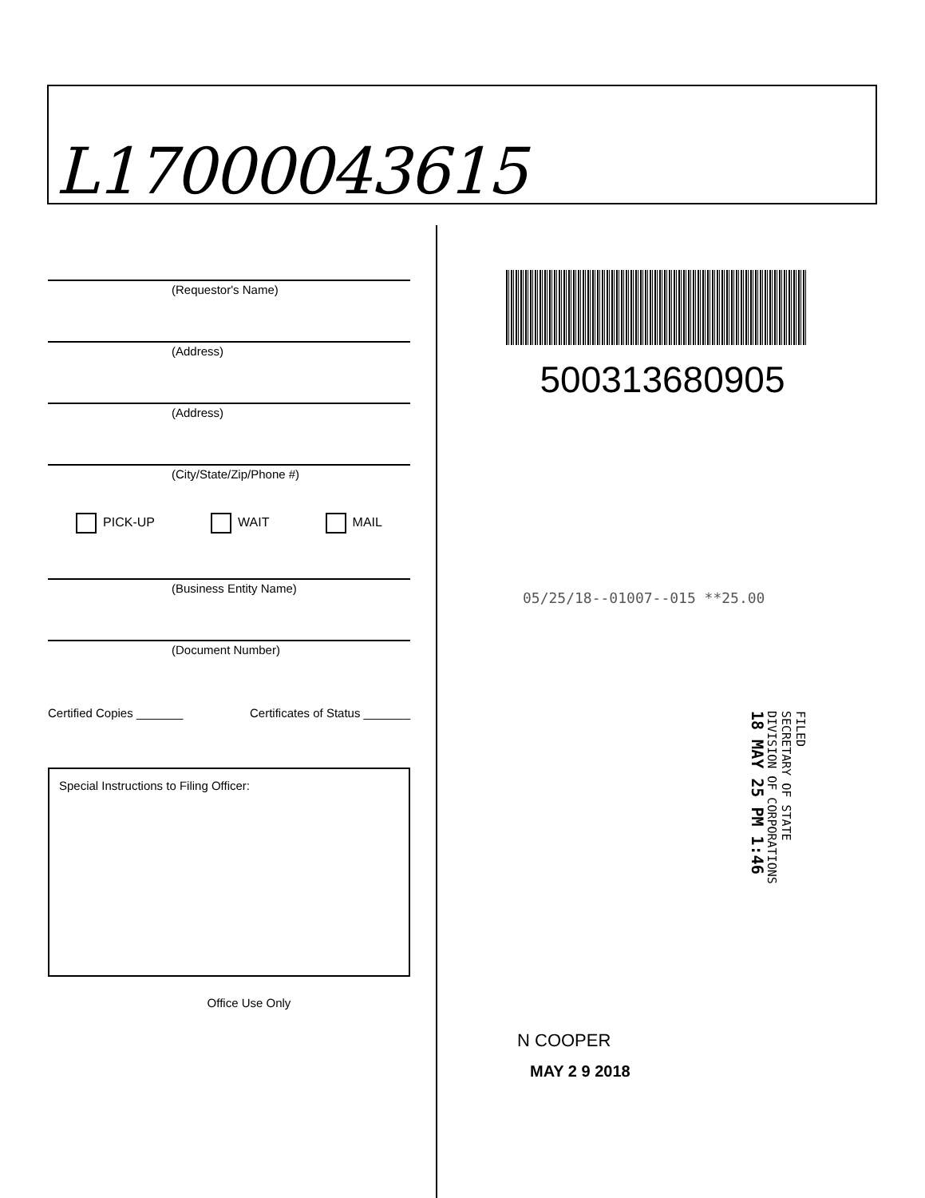L17000043615
(Requestor's Name)
(Address)
(Address)
(City/State/Zip/Phone #)
PICK-UP WAIT MAIL
(Business Entity Name)
(Document Number)
Certified Copies _______ Certificates of Status _______
Special Instructions to Filing Officer:
Office Use Only
500313680905
05/25/18--01007--015 **25.00
FILED
SECRETARY OF STATE
DIVISION OF CORPORATIONS
18 MAY 25 PM 1:46
N COOPER
MAY 2 9 2018